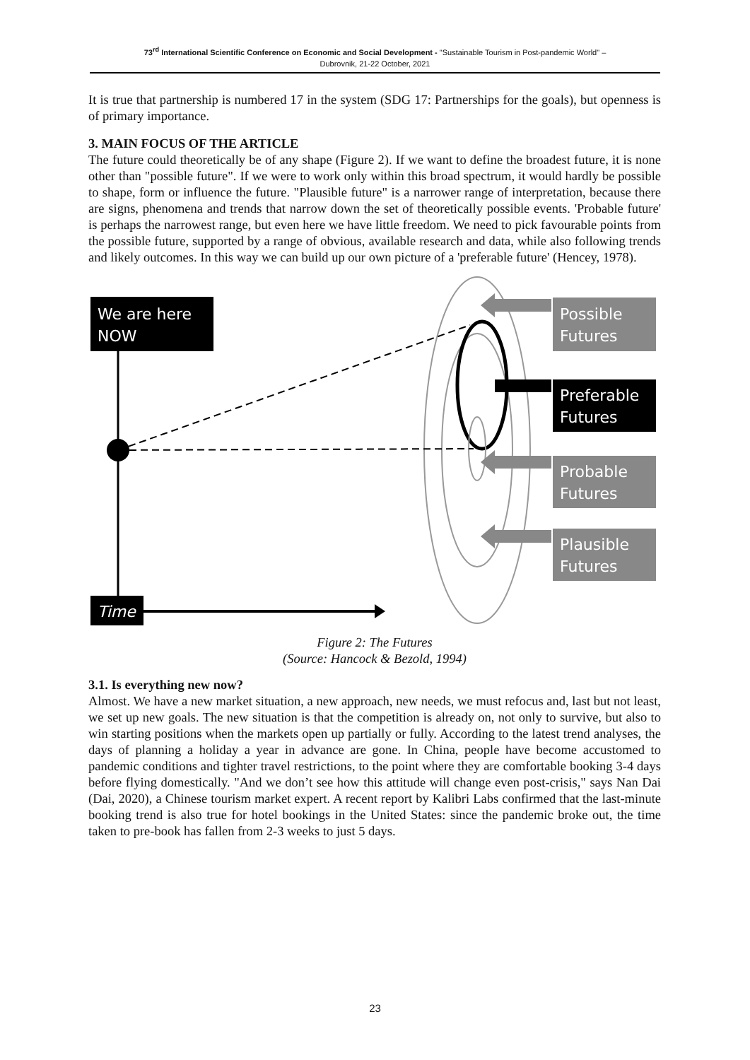73<sup>rd</sup> International Scientific Conference on Economic and Social Development - "Sustainable Tourism in Post-pandemic World" –
Dubrovnik, 21-22 October, 2021
It is true that partnership is numbered 17 in the system (SDG 17: Partnerships for the goals), but openness is of primary importance.
3. MAIN FOCUS OF THE ARTICLE
The future could theoretically be of any shape (Figure 2). If we want to define the broadest future, it is none other than "possible future". If we were to work only within this broad spectrum, it would hardly be possible to shape, form or influence the future. "Plausible future" is a narrower range of interpretation, because there are signs, phenomena and trends that narrow down the set of theoretically possible events. 'Probable future' is perhaps the narrowest range, but even here we have little freedom. We need to pick favourable points from the possible future, supported by a range of obvious, available research and data, while also following trends and likely outcomes. In this way we can build up our own picture of a 'preferable future' (Hencey, 1978).
We are here
NOW
Time
Possible
Futures
Preferable
Futures
Probable
Futures
Plausible
Futures
Figure 2: The Futures
(Source: Hancock & Bezold, 1994)
3.1. Is everything new now?
Almost. We have a new market situation, a new approach, new needs, we must refocus and, last but not least, we set up new goals. The new situation is that the competition is already on, not only to survive, but also to win starting positions when the markets open up partially or fully. According to the latest trend analyses, the days of planning a holiday a year in advance are gone. In China, people have become accustomed to pandemic conditions and tighter travel restrictions, to the point where they are comfortable booking 3-4 days before flying domestically. "And we don’t see how this attitude will change even post-crisis," says Nan Dai (Dai, 2020), a Chinese tourism market expert. A recent report by Kalibri Labs confirmed that the last-minute booking trend is also true for hotel bookings in the United States: since the pandemic broke out, the time taken to pre-book has fallen from 2-3 weeks to just 5 days.
23